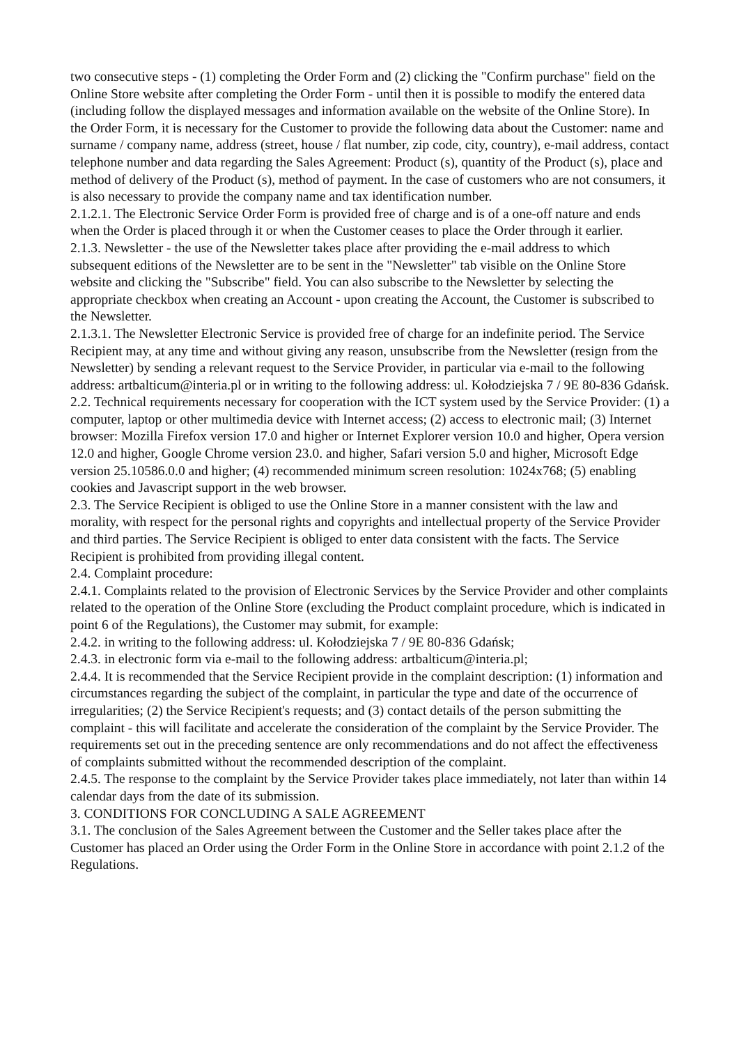two consecutive steps - (1) completing the Order Form and (2) clicking the "Confirm purchase" field on the Online Store website after completing the Order Form - until then it is possible to modify the entered data (including follow the displayed messages and information available on the website of the Online Store). In the Order Form, it is necessary for the Customer to provide the following data about the Customer: name and surname / company name, address (street, house / flat number, zip code, city, country), e-mail address, contact telephone number and data regarding the Sales Agreement: Product (s), quantity of the Product (s), place and method of delivery of the Product (s), method of payment. In the case of customers who are not consumers, it is also necessary to provide the company name and tax identification number.
2.1.2.1. The Electronic Service Order Form is provided free of charge and is of a one-off nature and ends when the Order is placed through it or when the Customer ceases to place the Order through it earlier.
2.1.3. Newsletter - the use of the Newsletter takes place after providing the e-mail address to which subsequent editions of the Newsletter are to be sent in the "Newsletter" tab visible on the Online Store website and clicking the "Subscribe" field. You can also subscribe to the Newsletter by selecting the appropriate checkbox when creating an Account - upon creating the Account, the Customer is subscribed to the Newsletter.
2.1.3.1. The Newsletter Electronic Service is provided free of charge for an indefinite period. The Service Recipient may, at any time and without giving any reason, unsubscribe from the Newsletter (resign from the Newsletter) by sending a relevant request to the Service Provider, in particular via e-mail to the following address: artbalticum@interia.pl or in writing to the following address: ul. Kołodziejska 7 / 9E 80-836 Gdańsk.
2.2. Technical requirements necessary for cooperation with the ICT system used by the Service Provider: (1) a computer, laptop or other multimedia device with Internet access; (2) access to electronic mail; (3) Internet browser: Mozilla Firefox version 17.0 and higher or Internet Explorer version 10.0 and higher, Opera version 12.0 and higher, Google Chrome version 23.0. and higher, Safari version 5.0 and higher, Microsoft Edge version 25.10586.0.0 and higher; (4) recommended minimum screen resolution: 1024x768; (5) enabling cookies and Javascript support in the web browser.
2.3. The Service Recipient is obliged to use the Online Store in a manner consistent with the law and morality, with respect for the personal rights and copyrights and intellectual property of the Service Provider and third parties. The Service Recipient is obliged to enter data consistent with the facts. The Service Recipient is prohibited from providing illegal content.
2.4. Complaint procedure:
2.4.1. Complaints related to the provision of Electronic Services by the Service Provider and other complaints related to the operation of the Online Store (excluding the Product complaint procedure, which is indicated in point 6 of the Regulations), the Customer may submit, for example:
2.4.2. in writing to the following address: ul. Kołodziejska 7 / 9E 80-836 Gdańsk;
2.4.3. in electronic form via e-mail to the following address: artbalticum@interia.pl;
2.4.4. It is recommended that the Service Recipient provide in the complaint description: (1) information and circumstances regarding the subject of the complaint, in particular the type and date of the occurrence of irregularities; (2) the Service Recipient's requests; and (3) contact details of the person submitting the complaint - this will facilitate and accelerate the consideration of the complaint by the Service Provider. The requirements set out in the preceding sentence are only recommendations and do not affect the effectiveness of complaints submitted without the recommended description of the complaint.
2.4.5. The response to the complaint by the Service Provider takes place immediately, not later than within 14 calendar days from the date of its submission.
3. CONDITIONS FOR CONCLUDING A SALE AGREEMENT
3.1. The conclusion of the Sales Agreement between the Customer and the Seller takes place after the Customer has placed an Order using the Order Form in the Online Store in accordance with point 2.1.2 of the Regulations.